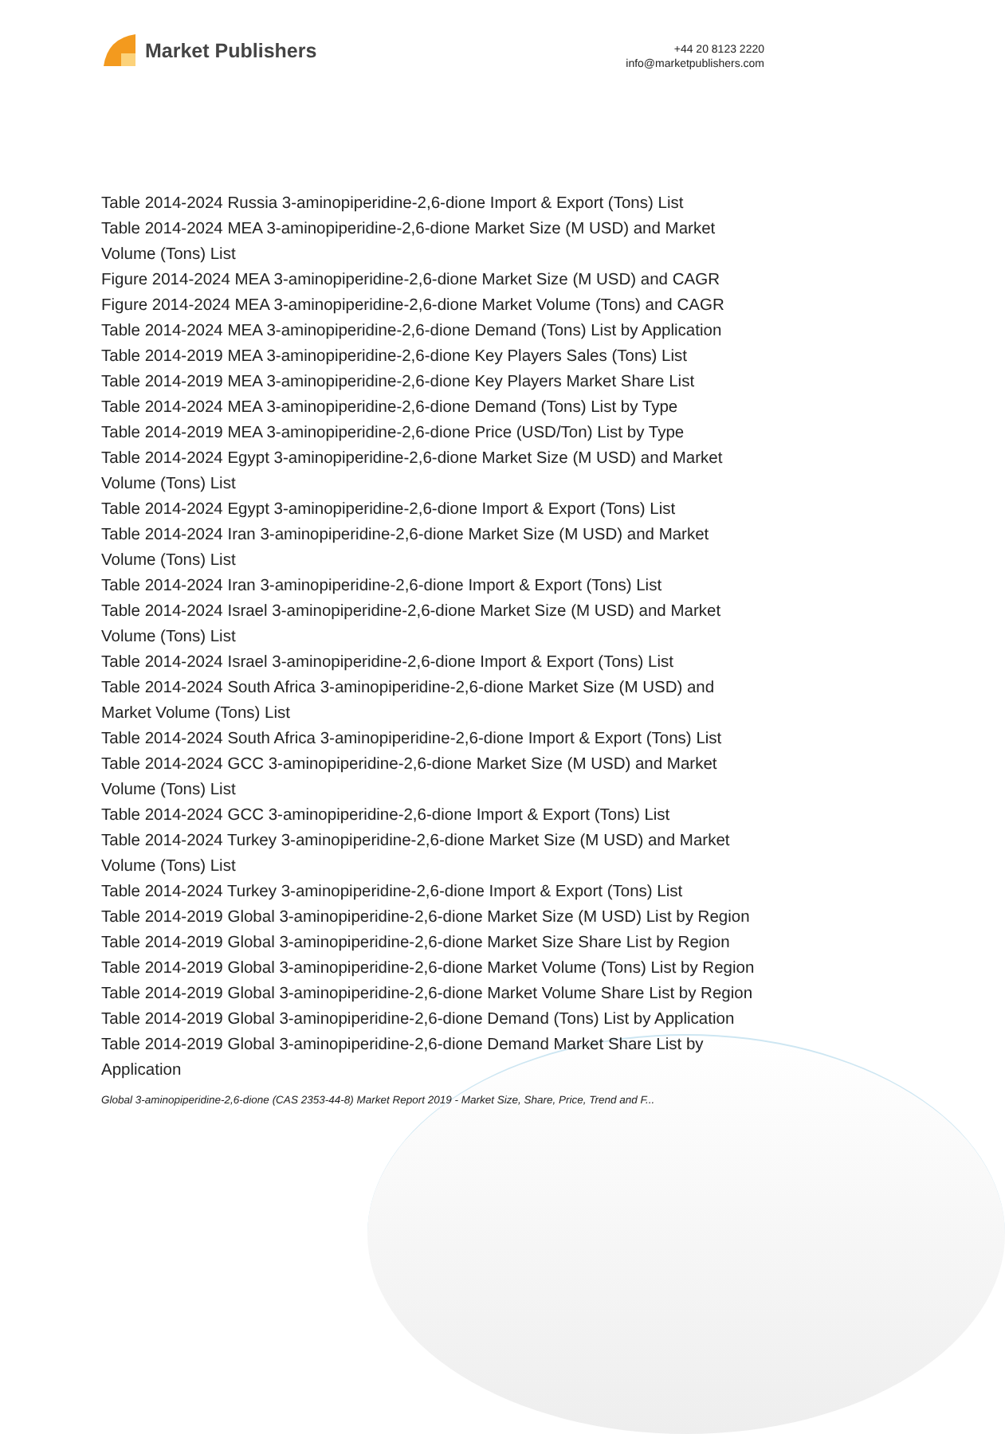Market Publishers
+44 20 8123 2220
info@marketpublishers.com
Table 2014-2024 Russia 3-aminopiperidine-2,6-dione Import & Export (Tons) List
Table 2014-2024 MEA 3-aminopiperidine-2,6-dione Market Size (M USD) and Market Volume (Tons) List
Figure 2014-2024 MEA 3-aminopiperidine-2,6-dione Market Size (M USD) and CAGR
Figure 2014-2024 MEA 3-aminopiperidine-2,6-dione Market Volume (Tons) and CAGR
Table 2014-2024 MEA 3-aminopiperidine-2,6-dione Demand (Tons) List by Application
Table 2014-2019 MEA 3-aminopiperidine-2,6-dione Key Players Sales (Tons) List
Table 2014-2019 MEA 3-aminopiperidine-2,6-dione Key Players Market Share List
Table 2014-2024 MEA 3-aminopiperidine-2,6-dione Demand (Tons) List by Type
Table 2014-2019 MEA 3-aminopiperidine-2,6-dione Price (USD/Ton) List by Type
Table 2014-2024 Egypt 3-aminopiperidine-2,6-dione Market Size (M USD) and Market Volume (Tons) List
Table 2014-2024 Egypt 3-aminopiperidine-2,6-dione Import & Export (Tons) List
Table 2014-2024 Iran 3-aminopiperidine-2,6-dione Market Size (M USD) and Market Volume (Tons) List
Table 2014-2024 Iran 3-aminopiperidine-2,6-dione Import & Export (Tons) List
Table 2014-2024 Israel 3-aminopiperidine-2,6-dione Market Size (M USD) and Market Volume (Tons) List
Table 2014-2024 Israel 3-aminopiperidine-2,6-dione Import & Export (Tons) List
Table 2014-2024 South Africa 3-aminopiperidine-2,6-dione Market Size (M USD) and Market Volume (Tons) List
Table 2014-2024 South Africa 3-aminopiperidine-2,6-dione Import & Export (Tons) List
Table 2014-2024 GCC 3-aminopiperidine-2,6-dione Market Size (M USD) and Market Volume (Tons) List
Table 2014-2024 GCC 3-aminopiperidine-2,6-dione Import & Export (Tons) List
Table 2014-2024 Turkey 3-aminopiperidine-2,6-dione Market Size (M USD) and Market Volume (Tons) List
Table 2014-2024 Turkey 3-aminopiperidine-2,6-dione Import & Export (Tons) List
Table 2014-2019 Global 3-aminopiperidine-2,6-dione Market Size (M USD) List by Region
Table 2014-2019 Global 3-aminopiperidine-2,6-dione Market Size Share List by Region
Table 2014-2019 Global 3-aminopiperidine-2,6-dione Market Volume (Tons) List by Region
Table 2014-2019 Global 3-aminopiperidine-2,6-dione Market Volume Share List by Region
Table 2014-2019 Global 3-aminopiperidine-2,6-dione Demand (Tons) List by Application
Table 2014-2019 Global 3-aminopiperidine-2,6-dione Demand Market Share List by Application
Global 3-aminopiperidine-2,6-dione (CAS 2353-44-8) Market Report 2019 - Market Size, Share, Price, Trend and F...